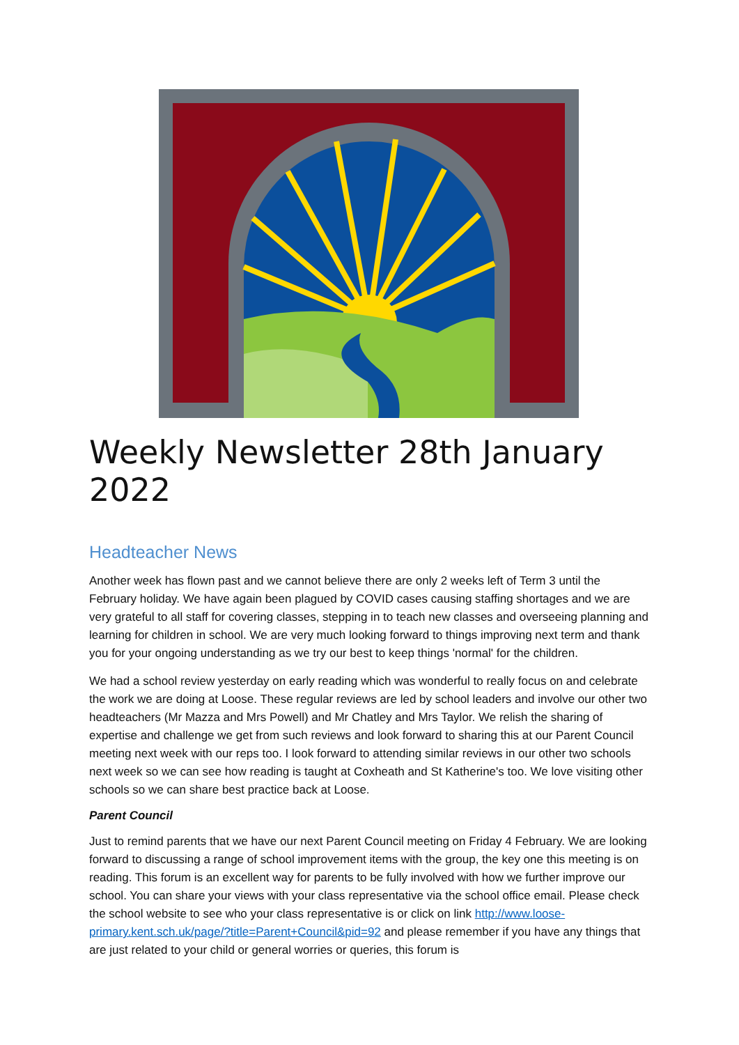Weekly Newsletter 28th January 2022
Headteacher News
Another week has flown past and we cannot believe there are only 2 weeks left of Term 3 until the February holiday. We have again been plagued by COVID cases causing staffing shortages and we are very grateful to all staff for covering classes, stepping in to teach new classes and overseeing planning and learning for children in school. We are very much looking forward to things improving next term and thank you for your ongoing understanding as we try our best to keep things 'normal' for the children.
We had a school review yesterday on early reading which was wonderful to really focus on and celebrate the work we are doing at Loose. These regular reviews are led by school leaders and involve our other two headteachers (Mr Mazza and Mrs Powell) and Mr Chatley and Mrs Taylor. We relish the sharing of expertise and challenge we get from such reviews and look forward to sharing this at our Parent Council meeting next week with our reps too. I look forward to attending similar reviews in our other two schools next week so we can see how reading is taught at Coxheath and St Katherine's too. We love visiting other schools so we can share best practice back at Loose.
Parent Council
Just to remind parents that we have our next Parent Council meeting on Friday 4 February. We are looking forward to discussing a range of school improvement items with the group, the key one this meeting is on reading. This forum is an excellent way for parents to be fully involved with how we further improve our school. You can share your views with your class representative via the school office email. Please check the school website to see who your class representative is or click on link http://www.loose-primary.kent.sch.uk/page/?title=Parent+Council&pid=92 and please remember if you have any things that are just related to your child or general worries or queries, this forum is